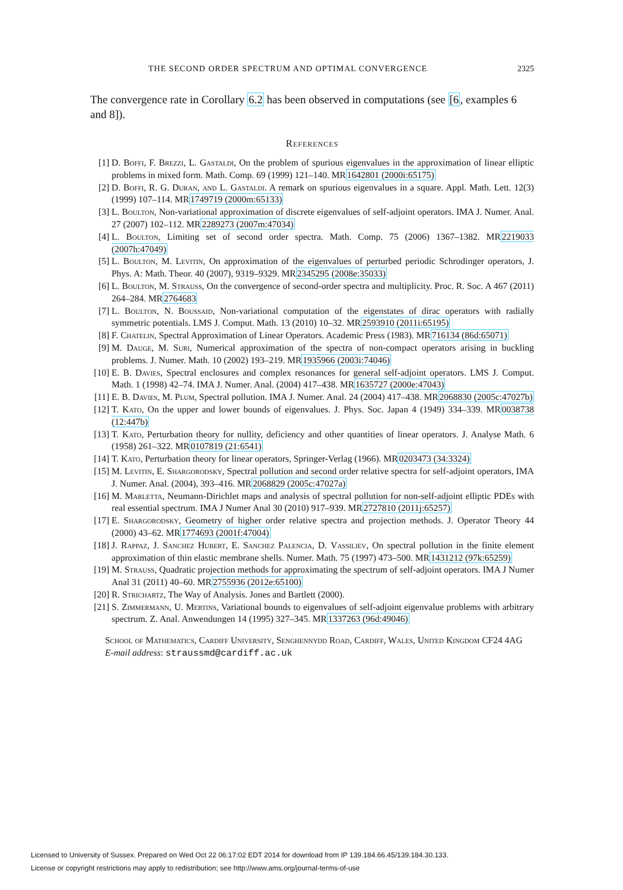THE SECOND ORDER SPECTRUM AND OPTIMAL CONVERGENCE 2325
The convergence rate in Corollary 6.2 has been observed in computations (see [6, examples 6 and 8]).
References
[1] D. Boffi, F. Brezzi, L. Gastaldi, On the problem of spurious eigenvalues in the approximation of linear elliptic problems in mixed form. Math. Comp. 69 (1999) 121–140. MR1642801 (2000i:65175)
[2] D. Boffi, R. G. Duran, and L. Gastaldi. A remark on spurious eigenvalues in a square. Appl. Math. Lett. 12(3) (1999) 107–114. MR1749719 (2000m:65133)
[3] L. Boulton, Non-variational approximation of discrete eigenvalues of self-adjoint operators. IMA J. Numer. Anal. 27 (2007) 102–112. MR2289273 (2007m:47034)
[4] L. Boulton, Limiting set of second order spectra. Math. Comp. 75 (2006) 1367–1382. MR2219033 (2007h:47049)
[5] L. Boulton, M. Levitin, On approximation of the eigenvalues of perturbed periodic Schrodinger operators, J. Phys. A: Math. Theor. 40 (2007), 9319–9329. MR2345295 (2008e:35033)
[6] L. Boulton, M. Strauss, On the convergence of second-order spectra and multiplicity. Proc. R. Soc. A 467 (2011) 264–284. MR2764683
[7] L. Boulton, N. Boussaid, Non-variational computation of the eigenstates of dirac operators with radially symmetric potentials. LMS J. Comput. Math. 13 (2010) 10–32. MR2593910 (2011i:65195)
[8] F. Chatelin, Spectral Approximation of Linear Operators. Academic Press (1983). MR716134 (86d:65071)
[9] M. Dauge, M. Suri, Numerical approximation of the spectra of non-compact operators arising in buckling problems. J. Numer. Math. 10 (2002) 193–219. MR1935966 (2003i:74046)
[10] E. B. Davies, Spectral enclosures and complex resonances for general self-adjoint operators. LMS J. Comput. Math. 1 (1998) 42–74. IMA J. Numer. Anal. (2004) 417–438. MR1635727 (2000e:47043)
[11] E. B. Davies, M. Plum, Spectral pollution. IMA J. Numer. Anal. 24 (2004) 417–438. MR2068830 (2005c:47027b)
[12] T. Kato, On the upper and lower bounds of eigenvalues. J. Phys. Soc. Japan 4 (1949) 334–339. MR0038738 (12:447b)
[13] T. Kato, Perturbation theory for nullity, deficiency and other quantities of linear operators. J. Analyse Math. 6 (1958) 261–322. MR0107819 (21:6541)
[14] T. Kato, Perturbation theory for linear operators, Springer-Verlag (1966). MR0203473 (34:3324)
[15] M. Levitin, E. Shargorodsky, Spectral pollution and second order relative spectra for self-adjoint operators, IMA J. Numer. Anal. (2004), 393–416. MR2068829 (2005c:47027a)
[16] M. Marletta, Neumann-Dirichlet maps and analysis of spectral pollution for non-self-adjoint elliptic PDEs with real essential spectrum. IMA J Numer Anal 30 (2010) 917–939. MR2727810 (2011j:65257)
[17] E. Shargorodsky, Geometry of higher order relative spectra and projection methods. J. Operator Theory 44 (2000) 43–62. MR1774693 (2001f:47004)
[18] J. Rappaz, J. Sanchez Hubert, E. Sanchez Palencia, D. Vassiliev, On spectral pollution in the finite element approximation of thin elastic membrane shells. Numer. Math. 75 (1997) 473–500. MR1431212 (97k:65259)
[19] M. Strauss, Quadratic projection methods for approximating the spectrum of self-adjoint operators. IMA J Numer Anal 31 (2011) 40–60. MR2755936 (2012e:65100)
[20] R. Strichartz, The Way of Analysis. Jones and Bartlett (2000).
[21] S. Zimmermann, U. Mertins, Variational bounds to eigenvalues of self-adjoint eigenvalue problems with arbitrary spectrum. Z. Anal. Anwendungen 14 (1995) 327–345. MR1337263 (96d:49046)
School of Mathematics, Cardiff University, Senghennydd Road, Cardiff, Wales, United Kingdom CF24 4AG
E-mail address: straussmd@cardiff.ac.uk
Licensed to University of Sussex. Prepared on Wed Oct 22 06:17:02 EDT 2014 for download from IP 139.184.66.45/139.184.30.133.
License or copyright restrictions may apply to redistribution; see http://www.ams.org/journal-terms-of-use